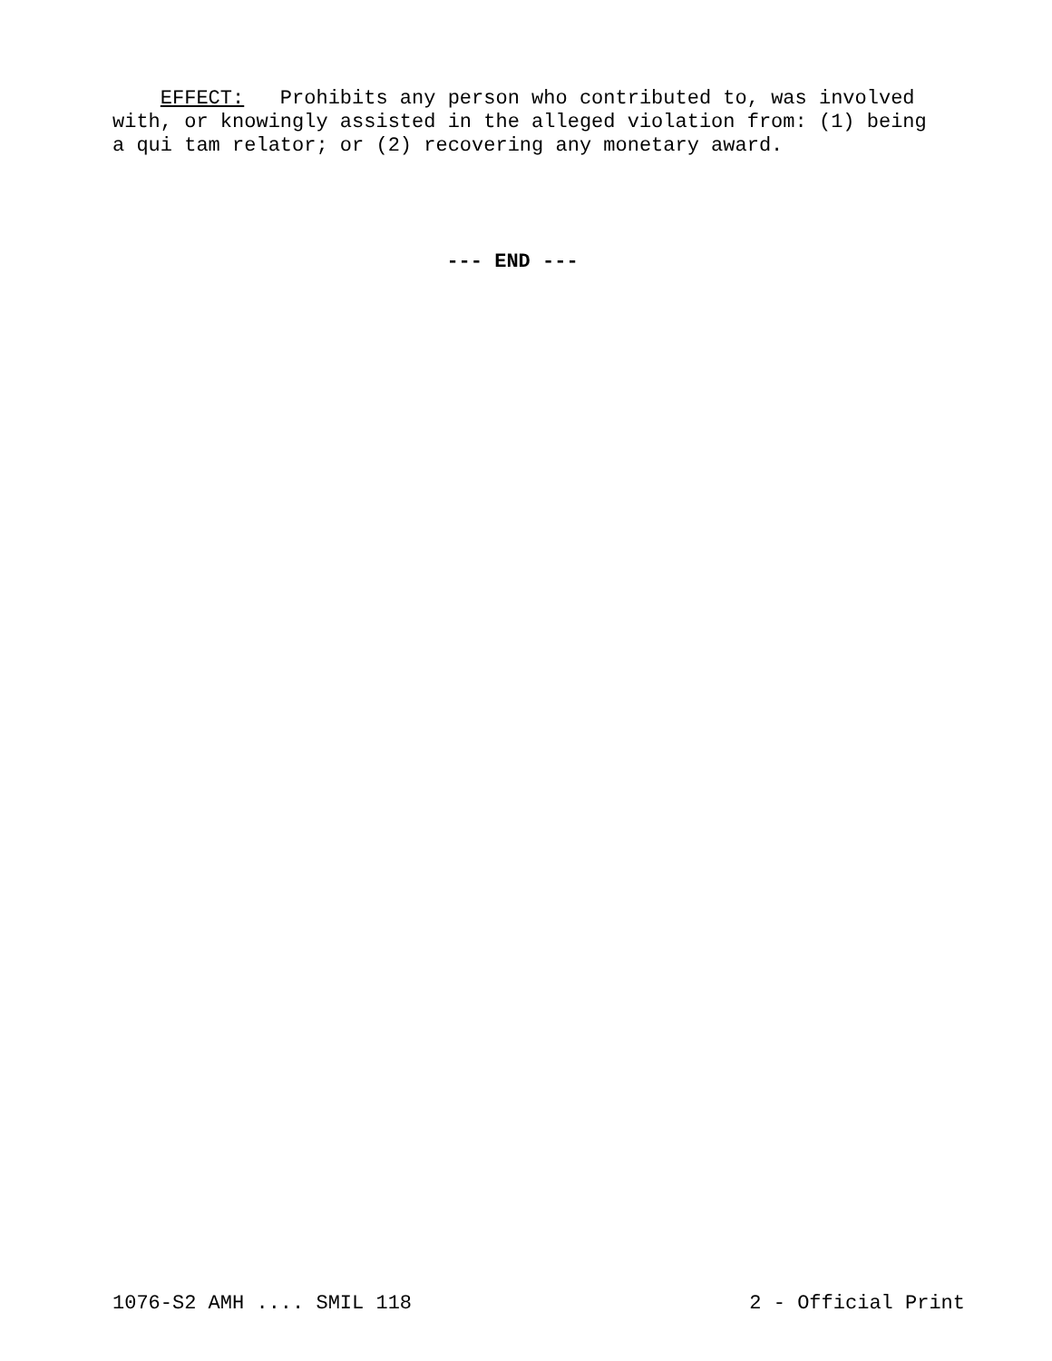EFFECT: Prohibits any person who contributed to, was involved with, or knowingly assisted in the alleged violation from: (1) being a qui tam relator; or (2) recovering any monetary award.
--- END ---
1076-S2 AMH .... SMIL 118 2 - Official Print